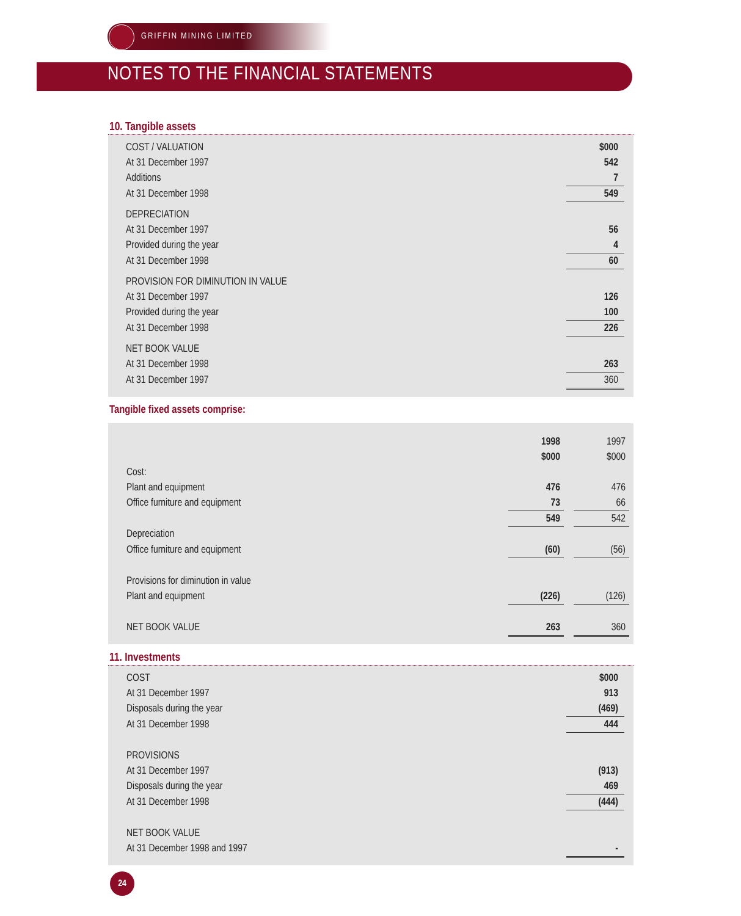GRIFFIN MINING LIMITED
NOTES TO THE FINANCIAL STATEMENTS
10. Tangible assets
| COST / VALUATION | $000 |
| At 31 December 1997 | 542 |
| Additions | 7 |
| At 31 December 1998 | 549 |
| DEPRECIATION | |
| At 31 December 1997 | 56 |
| Provided during the year | 4 |
| At 31 December 1998 | 60 |
| PROVISION FOR DIMINUTION IN VALUE | |
| At 31 December 1997 | 126 |
| Provided during the year | 100 |
| At 31 December 1998 | 226 |
| NET BOOK VALUE | |
| At 31 December 1998 | 263 |
| At 31 December 1997 | 360 |
Tangible fixed assets comprise:
| | 1998 | | 1997 |
| | $000 | | $000 |
| Cost: | | | |
| Plant and equipment | 476 | | 476 |
| Office furniture and equipment | 73 | | 66 |
| | 549 | | 542 |
| Depreciation | | | |
| Office furniture and equipment | (60) | | (56) |
| Provisions for diminution in value | | | |
| Plant and equipment | (226) | | (126) |
| NET BOOK VALUE | 263 | | 360 |
11. Investments
| COST | $000 |
| At 31 December 1997 | 913 |
| Disposals during the year | (469) |
| At 31 December 1998 | 444 |
| PROVISIONS | |
| At 31 December 1997 | (913) |
| Disposals during the year | 469 |
| At 31 December 1998 | (444) |
| NET BOOK VALUE | |
| At 31 December 1998 and 1997 | - |
24